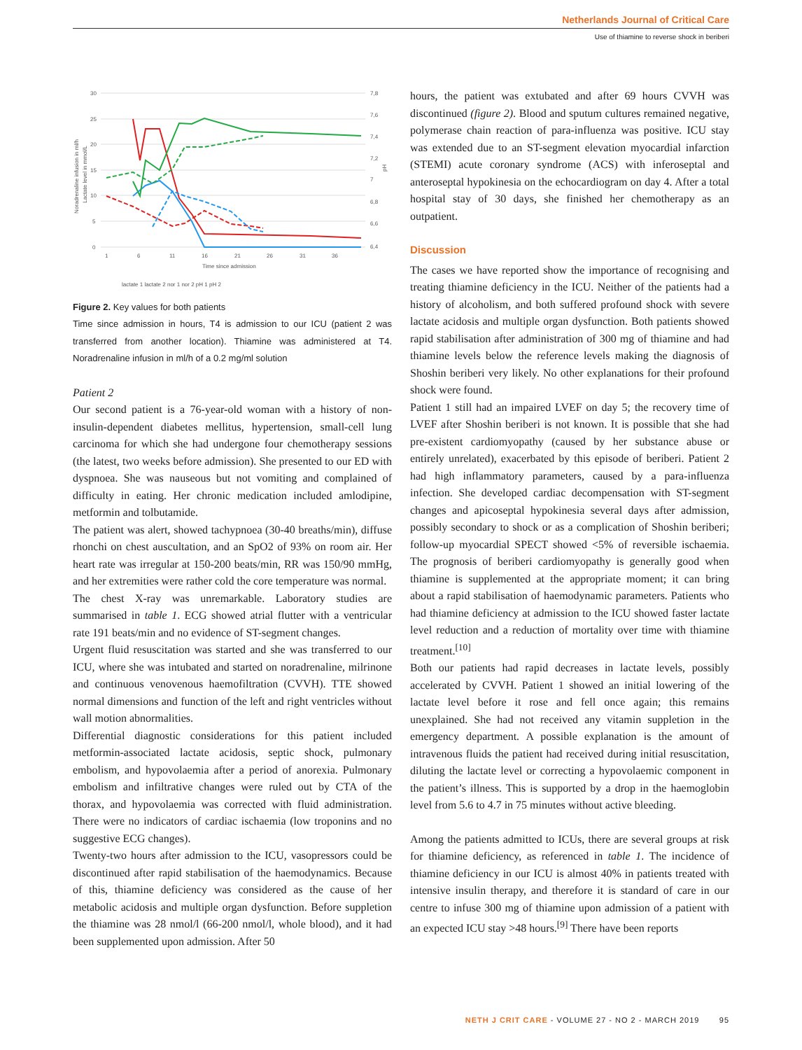Netherlands Journal of Critical Care
Use of thiamine to reverse shock in beriberi
30
25
20
15
10
5
0
7,8
7,6
7,4
7,2
7
6,8
6,6
6,4
1
6
11
16
21
26
31
36
Time since admission
Noradrenaline infusion in ml/h
Lactate level in mmol/L
pH
lactate 1 lactate 2 nor 1 nor 2 pH 1 pH 2
Figure 2. Key values for both patients
Time since admission in hours, T4 is admission to our ICU (patient 2 was transferred from another location). Thiamine was administered at T4. Noradrenaline infusion in ml/h of a 0.2 mg/ml solution
Patient 2
Our second patient is a 76-year-old woman with a history of non-insulin-dependent diabetes mellitus, hypertension, small-cell lung carcinoma for which she had undergone four chemotherapy sessions (the latest, two weeks before admission). She presented to our ED with dyspnoea. She was nauseous but not vomiting and complained of difficulty in eating. Her chronic medication included amlodipine, metformin and tolbutamide.
The patient was alert, showed tachypnoea (30-40 breaths/min), diffuse rhonchi on chest auscultation, and an SpO2 of 93% on room air. Her heart rate was irregular at 150-200 beats/min, RR was 150/90 mmHg, and her extremities were rather cold the core temperature was normal.
The chest X-ray was unremarkable. Laboratory studies are summarised in table 1. ECG showed atrial flutter with a ventricular rate 191 beats/min and no evidence of ST-segment changes.
Urgent fluid resuscitation was started and she was transferred to our ICU, where she was intubated and started on noradrenaline, milrinone and continuous venovenous haemofiltration (CVVH). TTE showed normal dimensions and function of the left and right ventricles without wall motion abnormalities.
Differential diagnostic considerations for this patient included metformin-associated lactate acidosis, septic shock, pulmonary embolism, and hypovolaemia after a period of anorexia. Pulmonary embolism and infiltrative changes were ruled out by CTA of the thorax, and hypovolaemia was corrected with fluid administration. There were no indicators of cardiac ischaemia (low troponins and no suggestive ECG changes).
Twenty-two hours after admission to the ICU, vasopressors could be discontinued after rapid stabilisation of the haemodynamics. Because of this, thiamine deficiency was considered as the cause of her metabolic acidosis and multiple organ dysfunction. Before suppletion the thiamine was 28 nmol/l (66-200 nmol/l, whole blood), and it had been supplemented upon admission. After 50
hours, the patient was extubated and after 69 hours CVVH was discontinued (figure 2). Blood and sputum cultures remained negative, polymerase chain reaction of para-influenza was positive. ICU stay was extended due to an ST-segment elevation myocardial infarction (STEMI) acute coronary syndrome (ACS) with inferoseptal and anteroseptal hypokinesia on the echocardiogram on day 4. After a total hospital stay of 30 days, she finished her chemotherapy as an outpatient.
Discussion
The cases we have reported show the importance of recognising and treating thiamine deficiency in the ICU. Neither of the patients had a history of alcoholism, and both suffered profound shock with severe lactate acidosis and multiple organ dysfunction. Both patients showed rapid stabilisation after administration of 300 mg of thiamine and had thiamine levels below the reference levels making the diagnosis of Shoshin beriberi very likely. No other explanations for their profound shock were found.
Patient 1 still had an impaired LVEF on day 5; the recovery time of LVEF after Shoshin beriberi is not known. It is possible that she had pre-existent cardiomyopathy (caused by her substance abuse or entirely unrelated), exacerbated by this episode of beriberi. Patient 2 had high inflammatory parameters, caused by a para-influenza infection. She developed cardiac decompensation with ST-segment changes and apicoseptal hypokinesia several days after admission, possibly secondary to shock or as a complication of Shoshin beriberi; follow-up myocardial SPECT showed <5% of reversible ischaemia. The prognosis of beriberi cardiomyopathy is generally good when thiamine is supplemented at the appropriate moment; it can bring about a rapid stabilisation of haemodynamic parameters. Patients who had thiamine deficiency at admission to the ICU showed faster lactate level reduction and a reduction of mortality over time with thiamine treatment.<sup>[10]</sup>
Both our patients had rapid decreases in lactate levels, possibly accelerated by CVVH. Patient 1 showed an initial lowering of the lactate level before it rose and fell once again; this remains unexplained. She had not received any vitamin suppletion in the emergency department. A possible explanation is the amount of intravenous fluids the patient had received during initial resuscitation, diluting the lactate level or correcting a hypovolaemic component in the patient’s illness. This is supported by a drop in the haemoglobin level from 5.6 to 4.7 in 75 minutes without active bleeding.
Among the patients admitted to ICUs, there are several groups at risk for thiamine deficiency, as referenced in table 1. The incidence of thiamine deficiency in our ICU is almost 40% in patients treated with intensive insulin therapy, and therefore it is standard of care in our centre to infuse 300 mg of thiamine upon admission of a patient with an expected ICU stay >48 hours.<sup>[9]</sup> There have been reports
NETH J CRIT CARE - VOLUME 27 - NO 2 - MARCH 2019 95